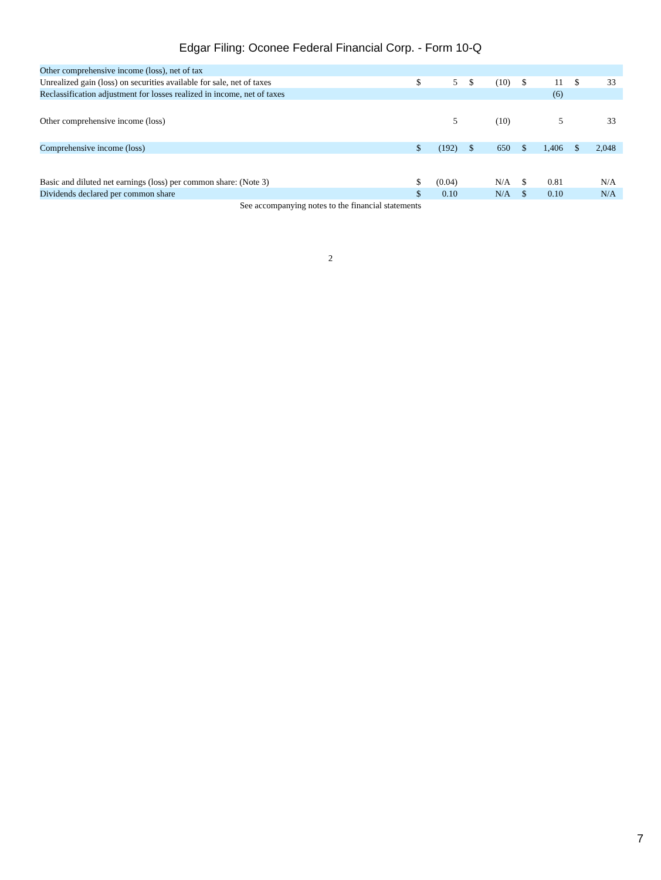Edgar Filing: Oconee Federal Financial Corp. - Form 10-Q
| Other comprehensive income (loss), net of tax | | | | | | | | |
| Unrealized gain (loss) on securities available for sale, net of taxes | $ | 5 | $ | (10) | $ | 11 | $ | 33 |
| Reclassification adjustment for losses realized in income, net of taxes | | | | | | (6) | | |
| Other comprehensive income (loss) | | 5 | | (10) | | 5 | | 33 |
| Comprehensive income (loss) | $ | (192) | $ | 650 | $ | 1,406 | $ | 2,048 |
| Basic and diluted net earnings (loss) per common share: (Note 3) | $ | (0.04) | | N/A | $ | 0.81 | | N/A |
| Dividends declared per common share | $ | 0.10 | | N/A | $ | 0.10 | | N/A |
See accompanying notes to the financial statements
2
7